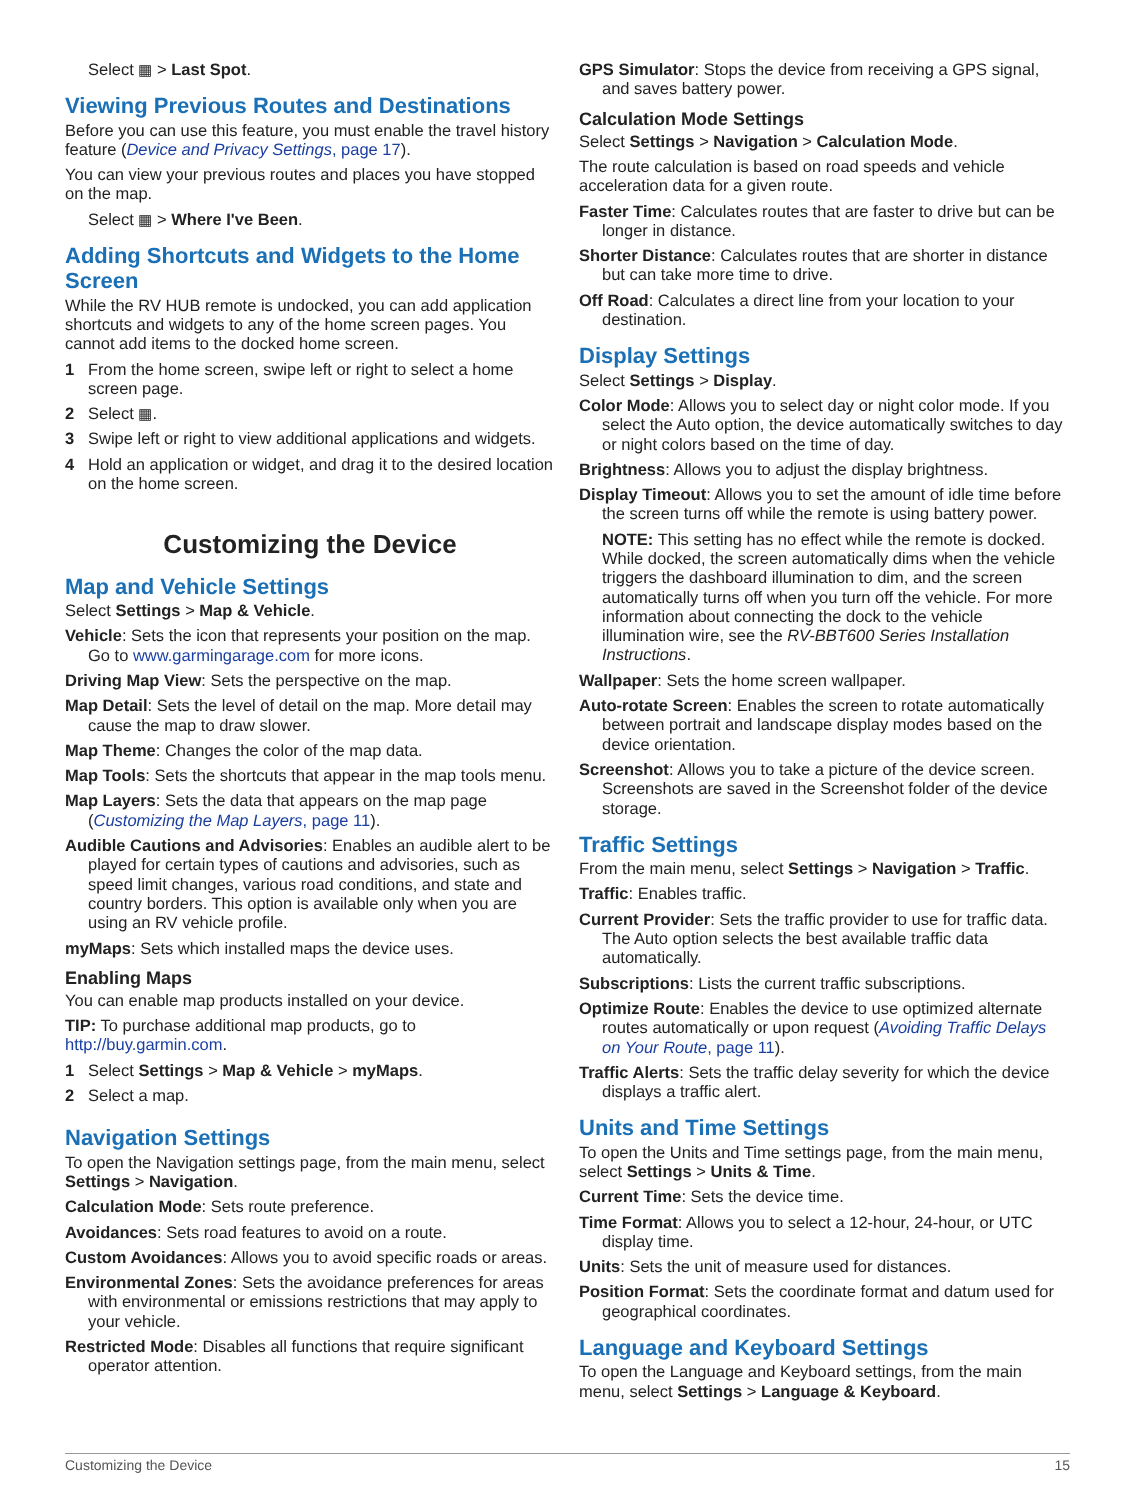Select ▦ > Last Spot.
Viewing Previous Routes and Destinations
Before you can use this feature, you must enable the travel history feature (Device and Privacy Settings, page 17).
You can view your previous routes and places you have stopped on the map.
Select ▦ > Where I've Been.
Adding Shortcuts and Widgets to the Home Screen
While the RV HUB remote is undocked, you can add application shortcuts and widgets to any of the home screen pages. You cannot add items to the docked home screen.
1 From the home screen, swipe left or right to select a home screen page.
2 Select ▦.
3 Swipe left or right to view additional applications and widgets.
4 Hold an application or widget, and drag it to the desired location on the home screen.
Customizing the Device
Map and Vehicle Settings
Select Settings > Map & Vehicle.
Vehicle: Sets the icon that represents your position on the map. Go to www.garmingarage.com for more icons.
Driving Map View: Sets the perspective on the map.
Map Detail: Sets the level of detail on the map. More detail may cause the map to draw slower.
Map Theme: Changes the color of the map data.
Map Tools: Sets the shortcuts that appear in the map tools menu.
Map Layers: Sets the data that appears on the map page (Customizing the Map Layers, page 11).
Audible Cautions and Advisories: Enables an audible alert to be played for certain types of cautions and advisories, such as speed limit changes, various road conditions, and state and country borders. This option is available only when you are using an RV vehicle profile.
myMaps: Sets which installed maps the device uses.
Enabling Maps
You can enable map products installed on your device.
TIP: To purchase additional map products, go to http://buy.garmin.com.
1 Select Settings > Map & Vehicle > myMaps.
2 Select a map.
Navigation Settings
To open the Navigation settings page, from the main menu, select Settings > Navigation.
Calculation Mode: Sets route preference.
Avoidances: Sets road features to avoid on a route.
Custom Avoidances: Allows you to avoid specific roads or areas.
Environmental Zones: Sets the avoidance preferences for areas with environmental or emissions restrictions that may apply to your vehicle.
Restricted Mode: Disables all functions that require significant operator attention.
GPS Simulator: Stops the device from receiving a GPS signal, and saves battery power.
Calculation Mode Settings
Select Settings > Navigation > Calculation Mode.
The route calculation is based on road speeds and vehicle acceleration data for a given route.
Faster Time: Calculates routes that are faster to drive but can be longer in distance.
Shorter Distance: Calculates routes that are shorter in distance but can take more time to drive.
Off Road: Calculates a direct line from your location to your destination.
Display Settings
Select Settings > Display.
Color Mode: Allows you to select day or night color mode. If you select the Auto option, the device automatically switches to day or night colors based on the time of day.
Brightness: Allows you to adjust the display brightness.
Display Timeout: Allows you to set the amount of idle time before the screen turns off while the remote is using battery power.
NOTE: This setting has no effect while the remote is docked. While docked, the screen automatically dims when the vehicle triggers the dashboard illumination to dim, and the screen automatically turns off when you turn off the vehicle. For more information about connecting the dock to the vehicle illumination wire, see the RV-BBT600 Series Installation Instructions.
Wallpaper: Sets the home screen wallpaper.
Auto-rotate Screen: Enables the screen to rotate automatically between portrait and landscape display modes based on the device orientation.
Screenshot: Allows you to take a picture of the device screen. Screenshots are saved in the Screenshot folder of the device storage.
Traffic Settings
From the main menu, select Settings > Navigation > Traffic.
Traffic: Enables traffic.
Current Provider: Sets the traffic provider to use for traffic data. The Auto option selects the best available traffic data automatically.
Subscriptions: Lists the current traffic subscriptions.
Optimize Route: Enables the device to use optimized alternate routes automatically or upon request (Avoiding Traffic Delays on Your Route, page 11).
Traffic Alerts: Sets the traffic delay severity for which the device displays a traffic alert.
Units and Time Settings
To open the Units and Time settings page, from the main menu, select Settings > Units & Time.
Current Time: Sets the device time.
Time Format: Allows you to select a 12-hour, 24-hour, or UTC display time.
Units: Sets the unit of measure used for distances.
Position Format: Sets the coordinate format and datum used for geographical coordinates.
Language and Keyboard Settings
To open the Language and Keyboard settings, from the main menu, select Settings > Language & Keyboard.
Customizing the Device 15